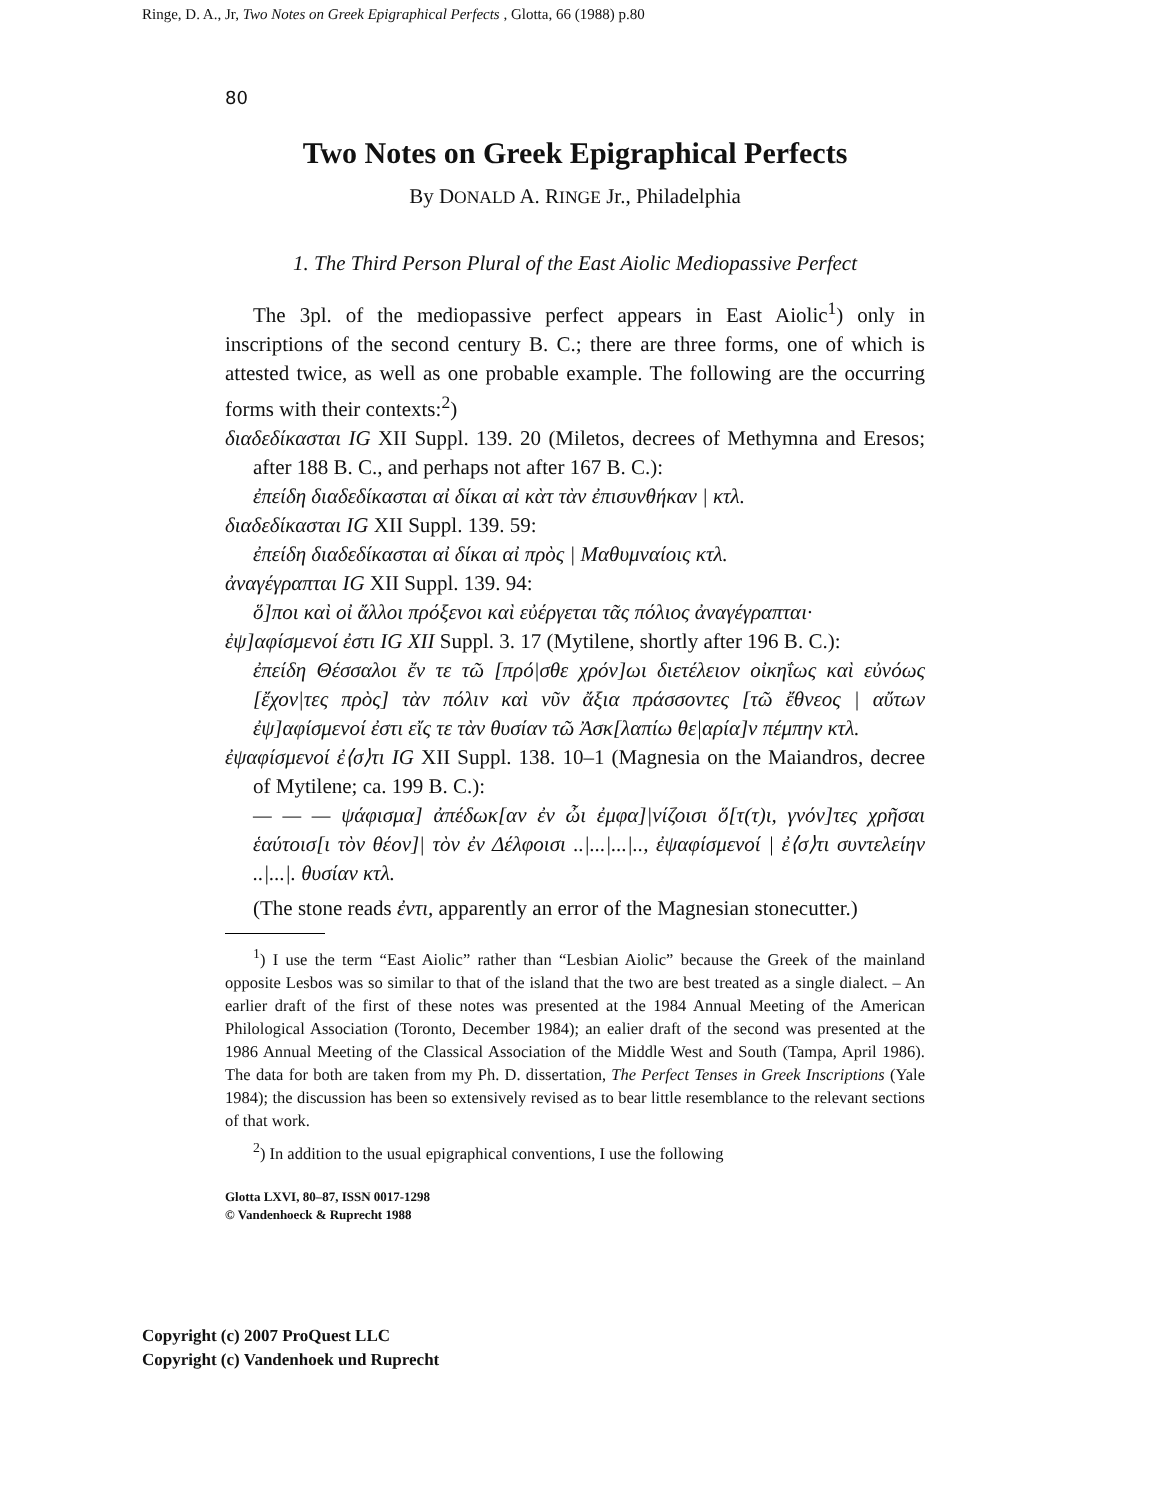Ringe, D. A., Jr, Two Notes on Greek Epigraphical Perfects , Glotta, 66 (1988) p.80
80
Two Notes on Greek Epigraphical Perfects
By DONALD A. RINGE Jr., Philadelphia
1. The Third Person Plural of the East Aiolic Mediopassive Perfect
The 3pl. of the mediopassive perfect appears in East Aiolic<sup>1</sup>) only in inscriptions of the second century B. C.; there are three forms, one of which is attested twice, as well as one probable example. The following are the occurring forms with their contexts:<sup>2</sup>)
διαδεδίκασται IG XII Suppl. 139. 20 (Miletos, decrees of Methymna and Eresos; after 188 B. C., and perhaps not after 167 B. C.):
ἐπείδη διαδεδίκασται αἰ δίκαι αἰ κὰτ τὰν ἐπισυνθήκαν | κτλ.
διαδεδίκασται IG XII Suppl. 139. 59:
ἐπείδη διαδεδίκασται αἰ δίκαι αἰ πρὸς | Μαθυμναίοις κτλ.
ἀναγέγραπται IG XII Suppl. 139. 94:
ὅ]ποι καὶ οἰ ἄλλοι πρόξενοι καὶ εὐέργεται τᾶς πόλιος ἀναγέγραπται·
ἐψ]αφίσμενοί ἐστι IG XII Suppl. 3. 17 (Mytilene, shortly after 196 B. C.):
ἐπείδη Θέσσαλοι ἔν τε τῶ [πρό|σθε χρόν]ωι διετέλειον οἰκηΐως καὶ εὐνόως [ἔχον|τες πρὸς] τὰν πόλιν καὶ νῦν ἄξια πράσσοντες [τῶ ἔθνεος | αὔτων ἐψ]αφίσμενοί ἐστι εἴς τε τὰν θυσίαν τῶ Ἀσκ[λαπίω θε|αρία]ν πέμπην κτλ.
ἐψαφίσμενοί ἐ⟨σ⟩τι IG XII Suppl. 138. 10–1 (Magnesia on the Maiandros, decree of Mytilene; ca. 199 B. C.):
— — — ψάφισμα] ἀπέδωκ[αν ἐν ὦι ἐμφα]|νίζοισι ὅ[τ(τ)ι, γνόν]τες χρῆσαι ἑαύτοισ[ι τὸν θέον]| τὸν ἐν Δέλφοισι ..|...|...|.., ἐψαφίσμενοί | ἐ⟨σ⟩τι συντελείην ..|...|. θυσίαν κτλ.
(The stone reads ἐντι, apparently an error of the Magnesian stonecutter.)
<sup>1</sup>) I use the term “East Aiolic” rather than “Lesbian Aiolic” because the Greek of the mainland opposite Lesbos was so similar to that of the island that the two are best treated as a single dialect. – An earlier draft of the first of these notes was presented at the 1984 Annual Meeting of the American Philological Association (Toronto, December 1984); an ealier draft of the second was presented at the 1986 Annual Meeting of the Classical Association of the Middle West and South (Tampa, April 1986). The data for both are taken from my Ph. D. dissertation, The Perfect Tenses in Greek Inscriptions (Yale 1984); the discussion has been so extensively revised as to bear little resemblance to the relevant sections of that work.
<sup>2</sup>) In addition to the usual epigraphical conventions, I use the following
Glotta LXVI, 80–87, ISSN 0017-1298
© Vandenhoeck & Ruprecht 1988
Copyright (c) 2007 ProQuest LLC
Copyright (c) Vandenhoek und Ruprecht